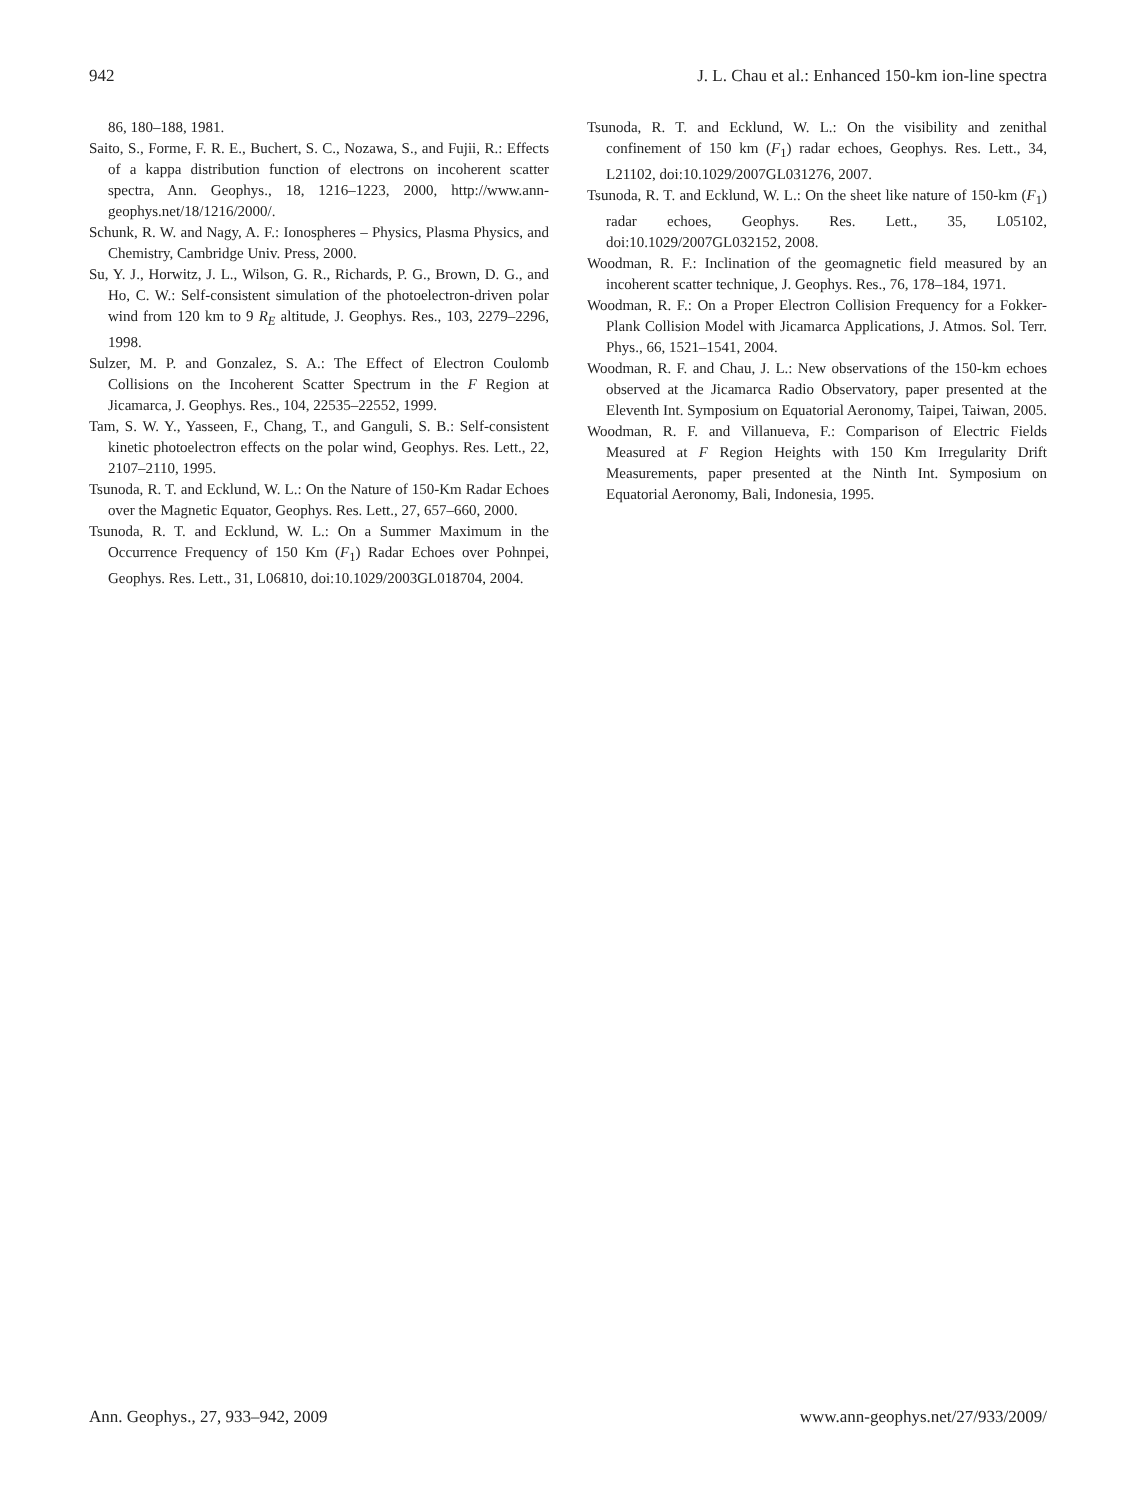942 J. L. Chau et al.: Enhanced 150-km ion-line spectra
86, 180–188, 1981.
Saito, S., Forme, F. R. E., Buchert, S. C., Nozawa, S., and Fujii, R.: Effects of a kappa distribution function of electrons on incoherent scatter spectra, Ann. Geophys., 18, 1216–1223, 2000, http://www.ann-geophys.net/18/1216/2000/.
Schunk, R. W. and Nagy, A. F.: Ionospheres – Physics, Plasma Physics, and Chemistry, Cambridge Univ. Press, 2000.
Su, Y. J., Horwitz, J. L., Wilson, G. R., Richards, P. G., Brown, D. G., and Ho, C. W.: Self-consistent simulation of the photoelectron-driven polar wind from 120 km to 9 R<sub>E</sub> altitude, J. Geophys. Res., 103, 2279–2296, 1998.
Sulzer, M. P. and Gonzalez, S. A.: The Effect of Electron Coulomb Collisions on the Incoherent Scatter Spectrum in the F Region at Jicamarca, J. Geophys. Res., 104, 22535–22552, 1999.
Tam, S. W. Y., Yasseen, F., Chang, T., and Ganguli, S. B.: Self-consistent kinetic photoelectron effects on the polar wind, Geophys. Res. Lett., 22, 2107–2110, 1995.
Tsunoda, R. T. and Ecklund, W. L.: On the Nature of 150-Km Radar Echoes over the Magnetic Equator, Geophys. Res. Lett., 27, 657–660, 2000.
Tsunoda, R. T. and Ecklund, W. L.: On a Summer Maximum in the Occurrence Frequency of 150 Km (F<sub>1</sub>) Radar Echoes over Pohnpei, Geophys. Res. Lett., 31, L06810, doi:10.1029/2003GL018704, 2004.
Tsunoda, R. T. and Ecklund, W. L.: On the visibility and zenithal confinement of 150 km (F<sub>1</sub>) radar echoes, Geophys. Res. Lett., 34, L21102, doi:10.1029/2007GL031276, 2007.
Tsunoda, R. T. and Ecklund, W. L.: On the sheet like nature of 150-km (F<sub>1</sub>) radar echoes, Geophys. Res. Lett., 35, L05102, doi:10.1029/2007GL032152, 2008.
Woodman, R. F.: Inclination of the geomagnetic field measured by an incoherent scatter technique, J. Geophys. Res., 76, 178–184, 1971.
Woodman, R. F.: On a Proper Electron Collision Frequency for a Fokker-Plank Collision Model with Jicamarca Applications, J. Atmos. Sol. Terr. Phys., 66, 1521–1541, 2004.
Woodman, R. F. and Chau, J. L.: New observations of the 150-km echoes observed at the Jicamarca Radio Observatory, paper presented at the Eleventh Int. Symposium on Equatorial Aeronomy, Taipei, Taiwan, 2005.
Woodman, R. F. and Villanueva, F.: Comparison of Electric Fields Measured at F Region Heights with 150 Km Irregularity Drift Measurements, paper presented at the Ninth Int. Symposium on Equatorial Aeronomy, Bali, Indonesia, 1995.
Ann. Geophys., 27, 933–942, 2009 www.ann-geophys.net/27/933/2009/